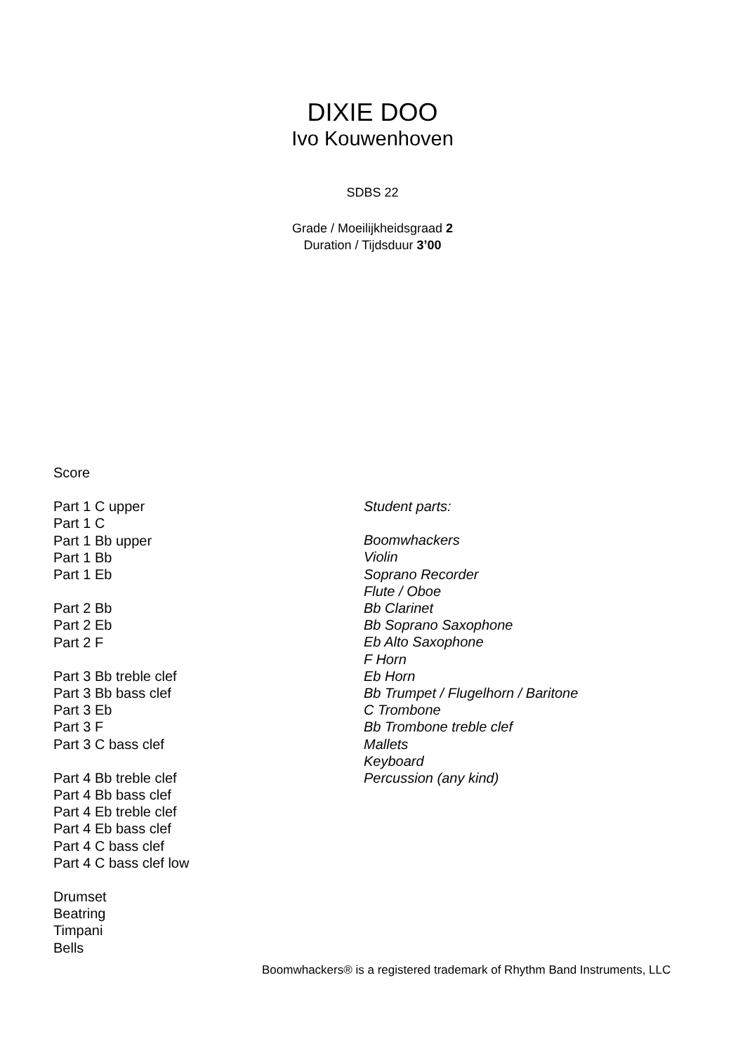DIXIE DOO
Ivo Kouwenhoven
SDBS 22
Grade / Moeilijkheidsgraad 2
Duration / Tijdsduur 3’00
Score
Part 1 C upper
Part 1 C
Part 1 Bb upper
Part 1 Bb
Part 1 Eb
Part 2 Bb
Part 2 Eb
Part 2 F
Part 3 Bb treble clef
Part 3 Bb bass clef
Part 3 Eb
Part 3 F
Part 3 C bass clef
Part 4 Bb treble clef
Part 4 Bb bass clef
Part 4 Eb treble clef
Part 4 Eb bass clef
Part 4 C bass clef
Part 4 C bass clef low
Drumset
Beatring
Timpani
Bells
Student parts:
Boomwhackers
Violin
Soprano Recorder
Flute / Oboe
Bb Clarinet
Bb Soprano Saxophone
Eb Alto Saxophone
F Horn
Eb Horn
Bb Trumpet / Flugelhorn / Baritone
C Trombone
Bb Trombone treble clef
Mallets
Keyboard
Percussion (any kind)
Boomwhackers® is a registered trademark of Rhythm Band Instruments, LLC